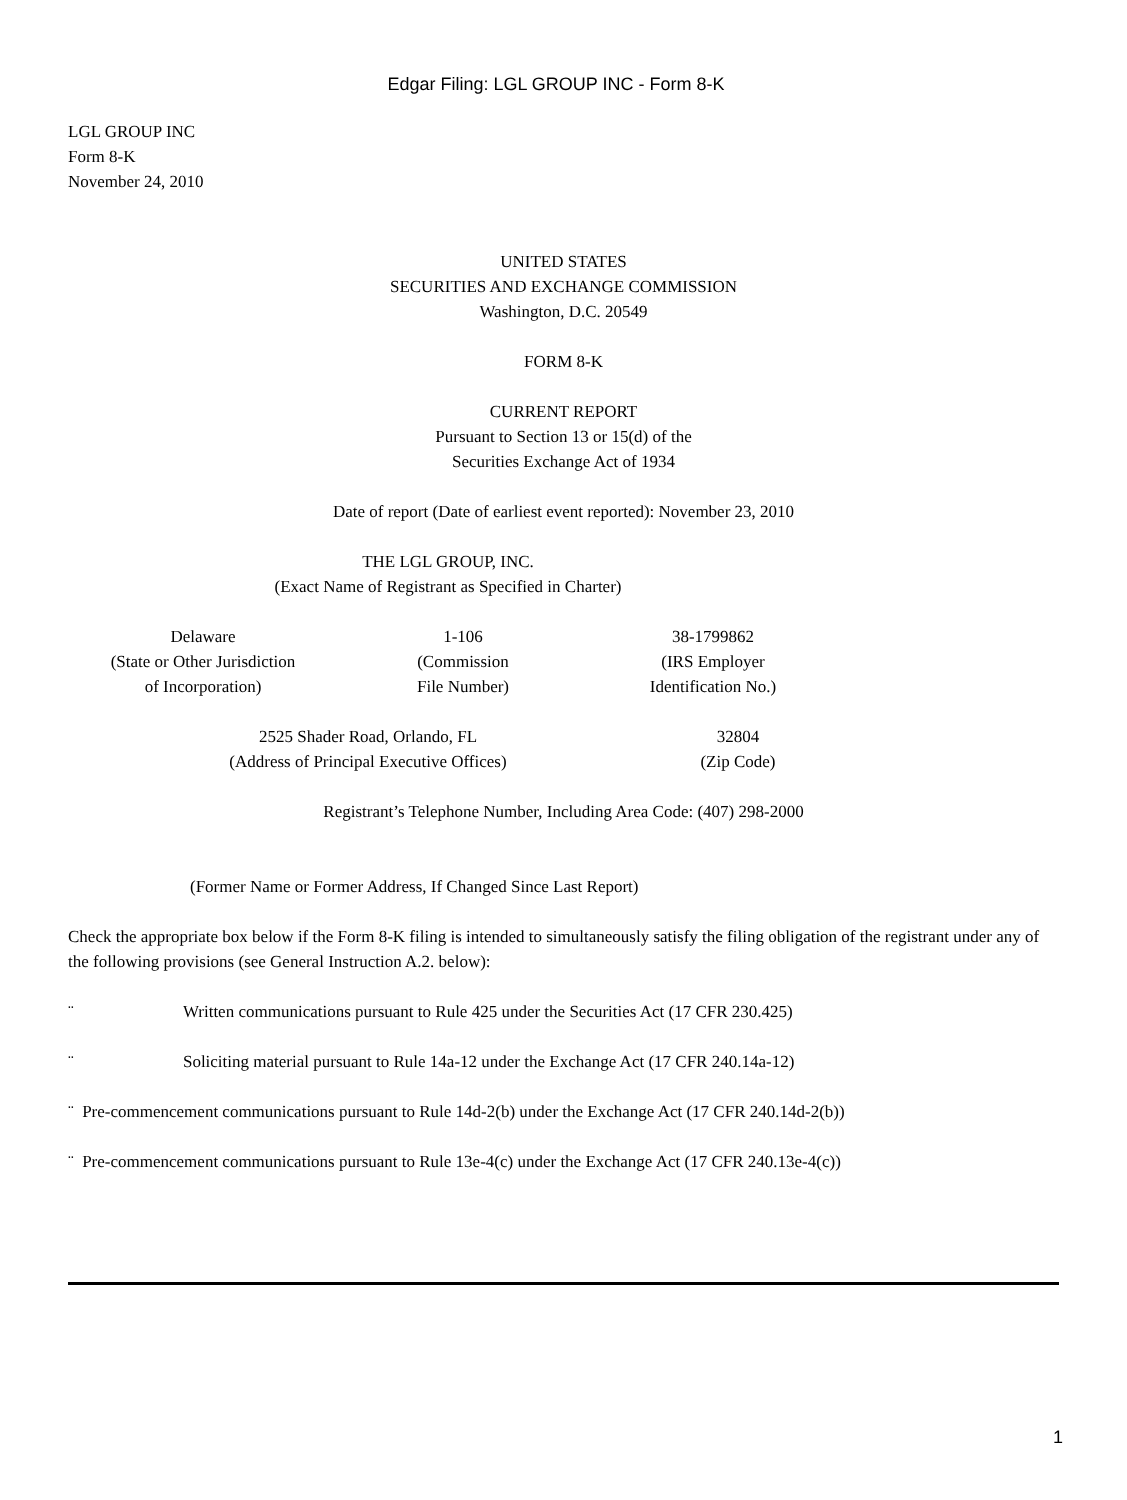Edgar Filing: LGL GROUP INC - Form 8-K
LGL GROUP INC
Form 8-K
November 24, 2010
UNITED STATES
SECURITIES AND EXCHANGE COMMISSION
Washington, D.C. 20549
FORM 8-K
CURRENT REPORT
Pursuant to Section 13 or 15(d) of the
Securities Exchange Act of 1934
Date of report (Date of earliest event reported): November 23, 2010
THE LGL GROUP, INC.
(Exact Name of Registrant as Specified in Charter)
| Delaware (State or Other Jurisdiction of Incorporation) | 1-106 (Commission File Number) | 38-1799862 (IRS Employer Identification No.) |
| 2525 Shader Road, Orlando, FL (Address of Principal Executive Offices) | 32804 (Zip Code) |
Registrant’s Telephone Number, Including Area Code: (407) 298-2000
(Former Name or Former Address, If Changed Since Last Report)
Check the appropriate box below if the Form 8-K filing is intended to simultaneously satisfy the filing obligation of the registrant under any of the following provisions (see General Instruction A.2. below):
¨ Written communications pursuant to Rule 425 under the Securities Act (17 CFR 230.425)
¨ Soliciting material pursuant to Rule 14a-12 under the Exchange Act (17 CFR 240.14a-12)
¨ Pre-commencement communications pursuant to Rule 14d-2(b) under the Exchange Act (17 CFR 240.14d-2(b))
¨ Pre-commencement communications pursuant to Rule 13e-4(c) under the Exchange Act (17 CFR 240.13e-4(c))
1